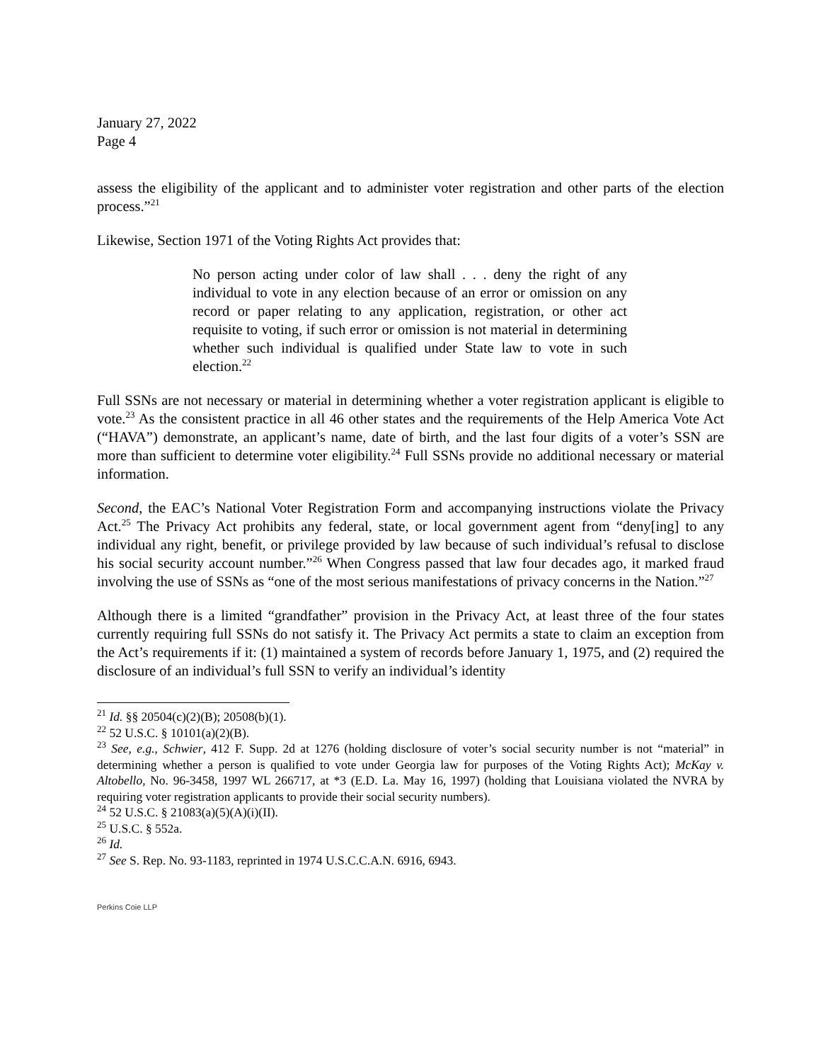January 27, 2022
Page 4
assess the eligibility of the applicant and to administer voter registration and other parts of the election process.”<sup>21</sup>
Likewise, Section 1971 of the Voting Rights Act provides that:
No person acting under color of law shall . . . deny the right of any individual to vote in any election because of an error or omission on any record or paper relating to any application, registration, or other act requisite to voting, if such error or omission is not material in determining whether such individual is qualified under State law to vote in such election.<sup>22</sup>
Full SSNs are not necessary or material in determining whether a voter registration applicant is eligible to vote.<sup>23</sup> As the consistent practice in all 46 other states and the requirements of the Help America Vote Act (“HAVA”) demonstrate, an applicant’s name, date of birth, and the last four digits of a voter’s SSN are more than sufficient to determine voter eligibility.<sup>24</sup> Full SSNs provide no additional necessary or material information.
Second, the EAC’s National Voter Registration Form and accompanying instructions violate the Privacy Act.<sup>25</sup> The Privacy Act prohibits any federal, state, or local government agent from “deny[ing] to any individual any right, benefit, or privilege provided by law because of such individual’s refusal to disclose his social security account number.”<sup>26</sup> When Congress passed that law four decades ago, it marked fraud involving the use of SSNs as “one of the most serious manifestations of privacy concerns in the Nation.”<sup>27</sup>
Although there is a limited “grandfather” provision in the Privacy Act, at least three of the four states currently requiring full SSNs do not satisfy it. The Privacy Act permits a state to claim an exception from the Act’s requirements if it: (1) maintained a system of records before January 1, 1975, and (2) required the disclosure of an individual’s full SSN to verify an individual’s identity
<sup>21</sup> Id. §§ 20504(c)(2)(B); 20508(b)(1).
<sup>22</sup> 52 U.S.C. § 10101(a)(2)(B).
<sup>23</sup> See, e.g., Schwier, 412 F. Supp. 2d at 1276 (holding disclosure of voter’s social security number is not “material” in determining whether a person is qualified to vote under Georgia law for purposes of the Voting Rights Act); McKay v. Altobello, No. 96-3458, 1997 WL 266717, at *3 (E.D. La. May 16, 1997) (holding that Louisiana violated the NVRA by requiring voter registration applicants to provide their social security numbers).
<sup>24</sup> 52 U.S.C. § 21083(a)(5)(A)(i)(II).
<sup>25</sup> U.S.C. § 552a.
<sup>26</sup> Id.
<sup>27</sup> See S. Rep. No. 93-1183, reprinted in 1974 U.S.C.C.A.N. 6916, 6943.
Perkins Coie LLP